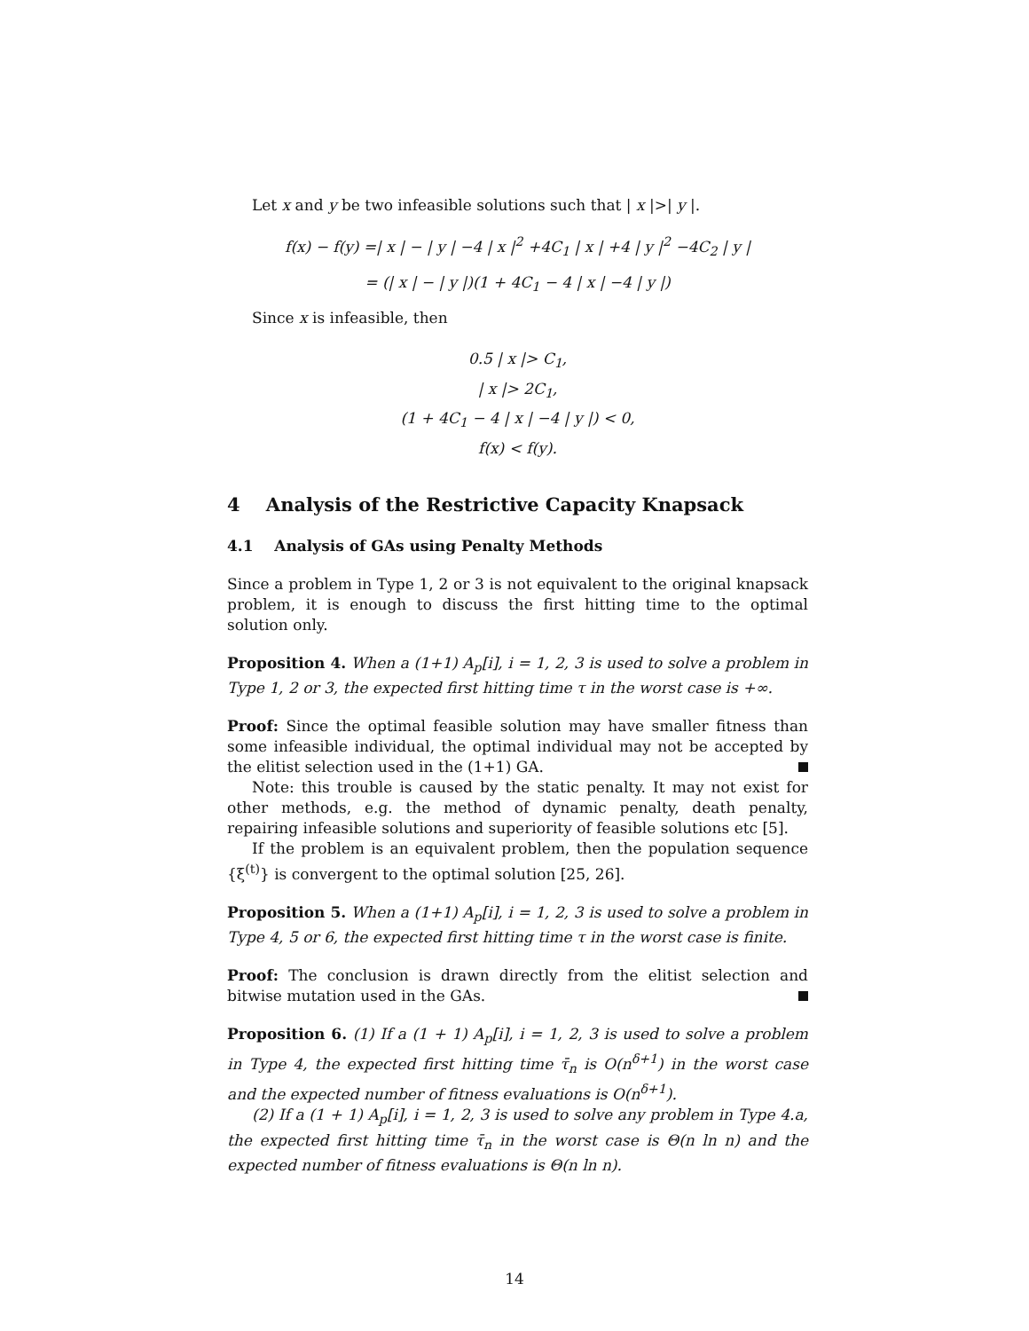Let x and y be two infeasible solutions such that | x |>| y |.
f(x) − f(y) =| x | − | y | −4 | x |<sup>2</sup> +4C<sub>1</sub> | x | +4 | y |<sup>2</sup> −4C<sub>2</sub> | y |
= (| x | − | y |)(1 + 4C<sub>1</sub> − 4 | x | −4 | y |)
Since x is infeasible, then
0.5 | x |> C<sub>1</sub>,
| x |> 2C<sub>1</sub>,
(1 + 4C<sub>1</sub> − 4 | x | −4 | y |) < 0,
f(x) < f(y).
4 Analysis of the Restrictive Capacity Knapsack
4.1 Analysis of GAs using Penalty Methods
Since a problem in Type 1, 2 or 3 is not equivalent to the original knapsack problem, it is enough to discuss the first hitting time to the optimal solution only.
Proposition 4. When a (1+1) A<sub>p</sub>[i], i = 1, 2, 3 is used to solve a problem in Type 1, 2 or 3, the expected first hitting time τ in the worst case is +∞.
Proof: Since the optimal feasible solution may have smaller fitness than some infeasible individual, the optimal individual may not be accepted by the elitist selection used in the (1+1) GA.
Note: this trouble is caused by the static penalty. It may not exist for other methods, e.g. the method of dynamic penalty, death penalty, repairing infeasible solutions and superiority of feasible solutions etc [5].
If the problem is an equivalent problem, then the population sequence {ξ<sup>(t)</sup>} is convergent to the optimal solution [25, 26].
Proposition 5. When a (1+1) A<sub>p</sub>[i], i = 1, 2, 3 is used to solve a problem in Type 4, 5 or 6, the expected first hitting time τ in the worst case is finite.
Proof: The conclusion is drawn directly from the elitist selection and bitwise mutation used in the GAs.
Proposition 6. (1) If a (1 + 1) A<sub>p</sub>[i], i = 1, 2, 3 is used to solve a problem in Type 4, the expected first hitting time τ̄<sub>n</sub> is O(n<sup>δ+1</sup>) in the worst case and the expected number of fitness evaluations is O(n<sup>δ+1</sup>).
(2) If a (1 + 1) A<sub>p</sub>[i], i = 1, 2, 3 is used to solve any problem in Type 4.a, the expected first hitting time τ̄<sub>n</sub> in the worst case is Θ(n ln n) and the expected number of fitness evaluations is Θ(n ln n).
14